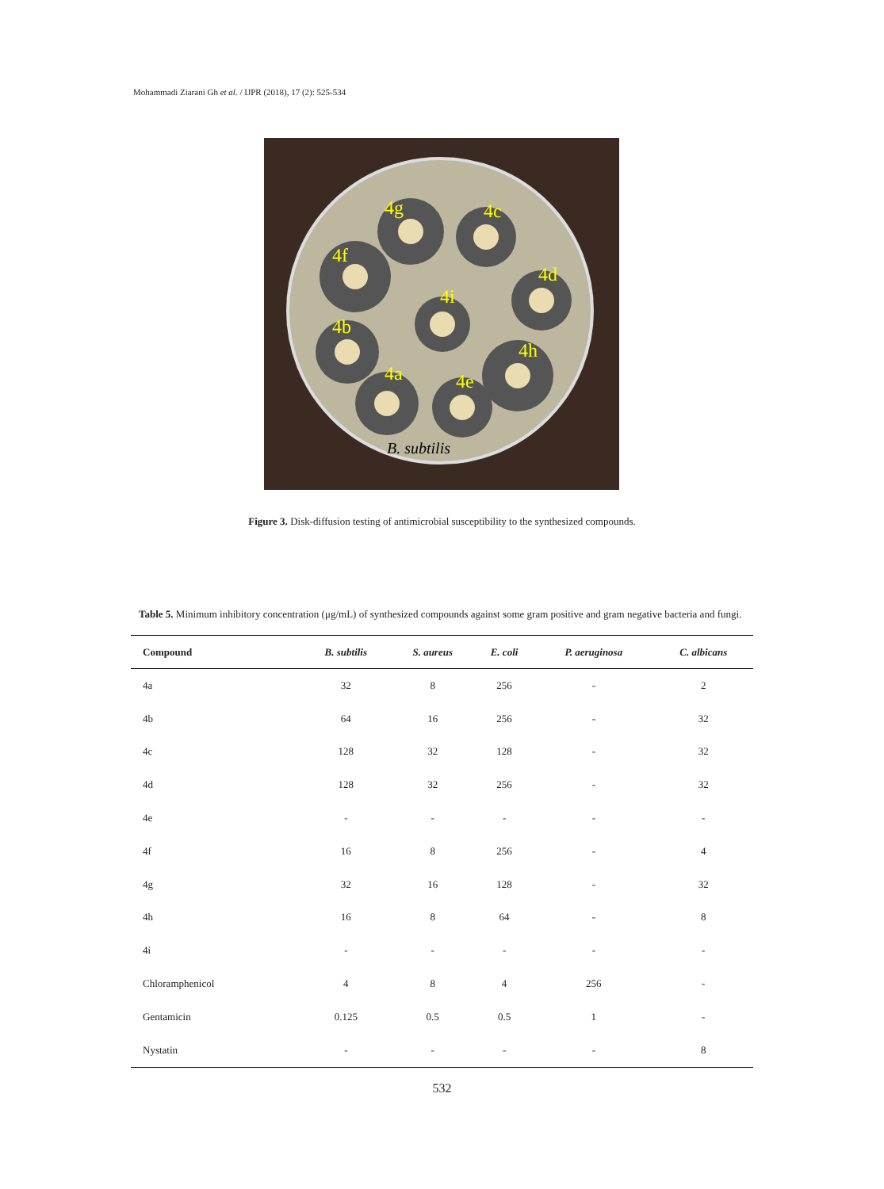Mohammadi Ziarani Gh et al. / IJPR (2018), 17 (2): 525-534
4g
4c
4f
4d
4i
4b
4h
4a
4e
B. subtilis
Figure 3. Disk-diffusion testing of antimicrobial susceptibility to the synthesized compounds.
Table 5. Minimum inhibitory concentration (μg/mL) of synthesized compounds against some gram positive and gram negative bacteria and fungi.
| Compound | B. subtilis | S. aureus | E. coli | P. aeruginosa | C. albicans |
| --- | --- | --- | --- | --- | --- |
| 4a | 32 | 8 | 256 | - | 2 |
| 4b | 64 | 16 | 256 | - | 32 |
| 4c | 128 | 32 | 128 | - | 32 |
| 4d | 128 | 32 | 256 | - | 32 |
| 4e | - | - | - | - | - |
| 4f | 16 | 8 | 256 | - | 4 |
| 4g | 32 | 16 | 128 | - | 32 |
| 4h | 16 | 8 | 64 | - | 8 |
| 4i | - | - | - | - | - |
| Chloramphenicol | 4 | 8 | 4 | 256 | - |
| Gentamicin | 0.125 | 0.5 | 0.5 | 1 | - |
| Nystatin | - | - | - | - | 8 |
532